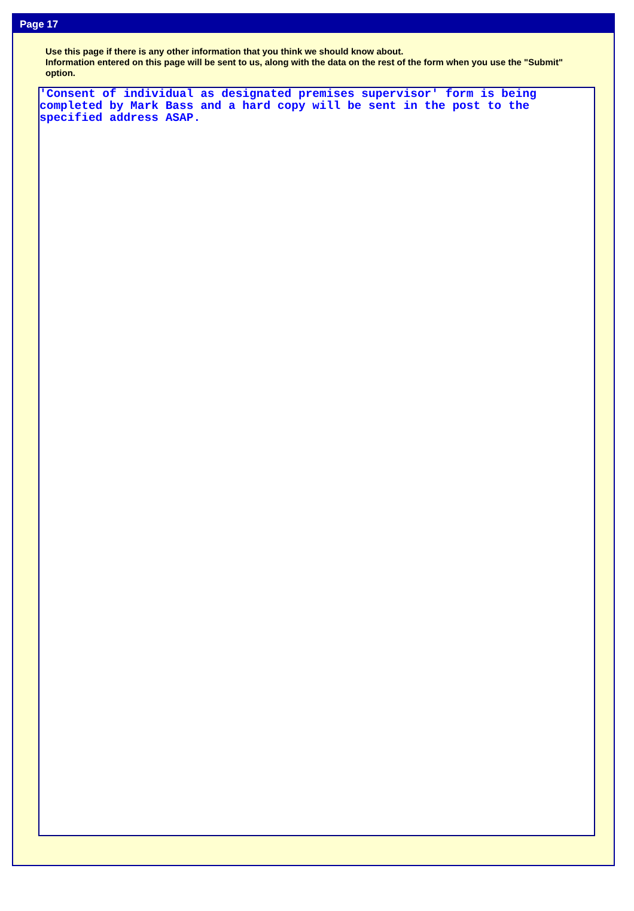Page 17
Use this page if there is any other information that you think we should know about.
Information entered on this page will be sent to us, along with the data on the rest of the form when you use the "Submit" option.
'Consent of individual as designated premises supervisor' form is being
completed by Mark Bass and a hard copy will be sent in the post to the
specified address ASAP.